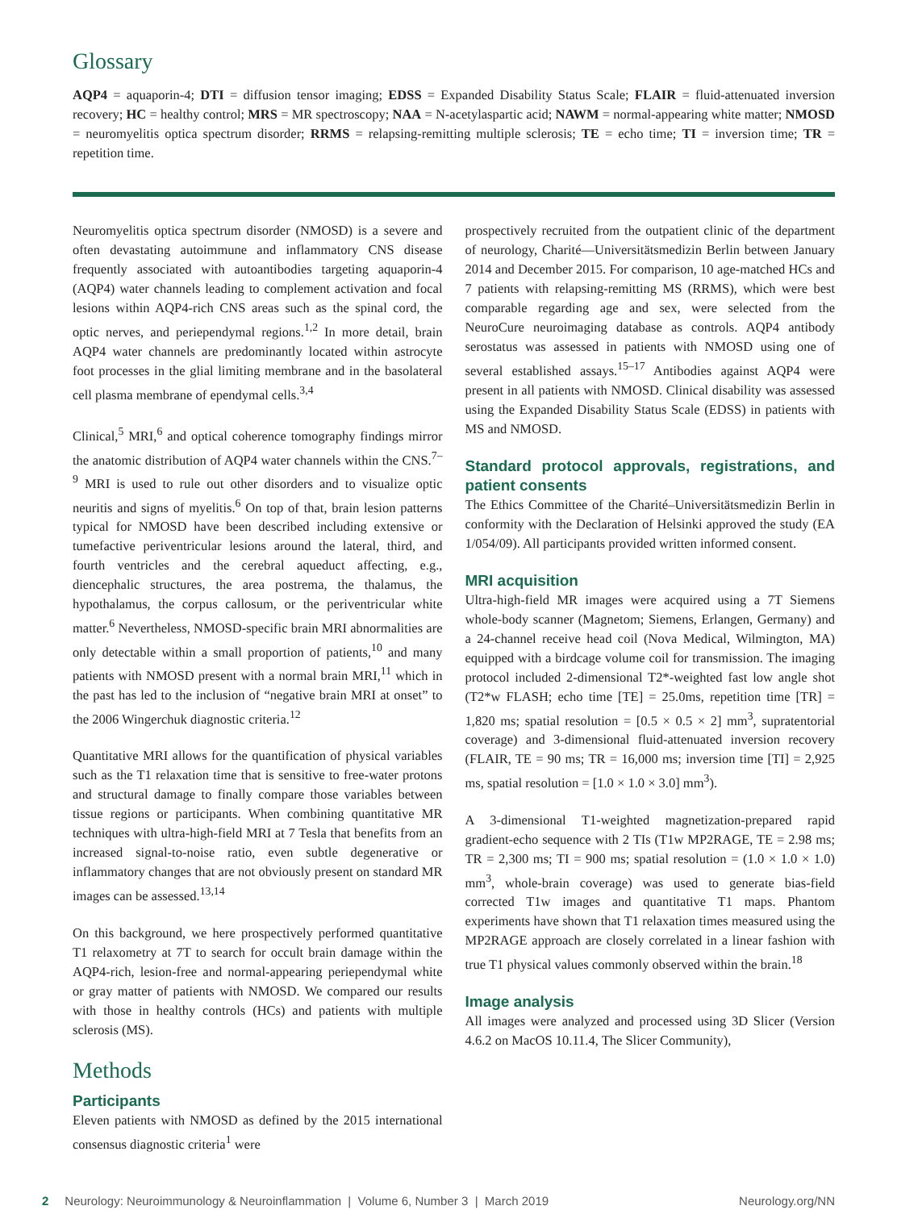Glossary
AQP4 = aquaporin-4; DTI = diffusion tensor imaging; EDSS = Expanded Disability Status Scale; FLAIR = fluid-attenuated inversion recovery; HC = healthy control; MRS = MR spectroscopy; NAA = N-acetylaspartic acid; NAWM = normal-appearing white matter; NMOSD = neuromyelitis optica spectrum disorder; RRMS = relapsing-remitting multiple sclerosis; TE = echo time; TI = inversion time; TR = repetition time.
Neuromyelitis optica spectrum disorder (NMOSD) is a severe and often devastating autoimmune and inflammatory CNS disease frequently associated with autoantibodies targeting aquaporin-4 (AQP4) water channels leading to complement activation and focal lesions within AQP4-rich CNS areas such as the spinal cord, the optic nerves, and periependymal regions.<sup>1,2</sup> In more detail, brain AQP4 water channels are predominantly located within astrocyte foot processes in the glial limiting membrane and in the basolateral cell plasma membrane of ependymal cells.<sup>3,4</sup>
Clinical,<sup>5</sup> MRI,<sup>6</sup> and optical coherence tomography findings mirror the anatomic distribution of AQP4 water channels within the CNS.<sup>7–9</sup> MRI is used to rule out other disorders and to visualize optic neuritis and signs of myelitis.<sup>6</sup> On top of that, brain lesion patterns typical for NMOSD have been described including extensive or tumefactive periventricular lesions around the lateral, third, and fourth ventricles and the cerebral aqueduct affecting, e.g., diencephalic structures, the area postrema, the thalamus, the hypothalamus, the corpus callosum, or the periventricular white matter.<sup>6</sup> Nevertheless, NMOSD-specific brain MRI abnormalities are only detectable within a small proportion of patients,<sup>10</sup> and many patients with NMOSD present with a normal brain MRI,<sup>11</sup> which in the past has led to the inclusion of “negative brain MRI at onset” to the 2006 Wingerchuk diagnostic criteria.<sup>12</sup>
Quantitative MRI allows for the quantification of physical variables such as the T1 relaxation time that is sensitive to free-water protons and structural damage to finally compare those variables between tissue regions or participants. When combining quantitative MR techniques with ultra-high-field MRI at 7 Tesla that benefits from an increased signal-to-noise ratio, even subtle degenerative or inflammatory changes that are not obviously present on standard MR images can be assessed.<sup>13,14</sup>
On this background, we here prospectively performed quantitative T1 relaxometry at 7T to search for occult brain damage within the AQP4-rich, lesion-free and normal-appearing periependymal white or gray matter of patients with NMOSD. We compared our results with those in healthy controls (HCs) and patients with multiple sclerosis (MS).
Methods
Participants
Eleven patients with NMOSD as defined by the 2015 international consensus diagnostic criteria<sup>1</sup> were
prospectively recruited from the outpatient clinic of the department of neurology, Charité—Universitätsmedizin Berlin between January 2014 and December 2015. For comparison, 10 age-matched HCs and 7 patients with relapsing-remitting MS (RRMS), which were best comparable regarding age and sex, were selected from the NeuroCure neuroimaging database as controls. AQP4 antibody serostatus was assessed in patients with NMOSD using one of several established assays.<sup>15–17</sup> Antibodies against AQP4 were present in all patients with NMOSD. Clinical disability was assessed using the Expanded Disability Status Scale (EDSS) in patients with MS and NMOSD.
Standard protocol approvals, registrations, and patient consents
The Ethics Committee of the Charité–Universitätsmedizin Berlin in conformity with the Declaration of Helsinki approved the study (EA 1/054/09). All participants provided written informed consent.
MRI acquisition
Ultra-high-field MR images were acquired using a 7T Siemens whole-body scanner (Magnetom; Siemens, Erlangen, Germany) and a 24-channel receive head coil (Nova Medical, Wilmington, MA) equipped with a birdcage volume coil for transmission. The imaging protocol included 2-dimensional T2*-weighted fast low angle shot (T2*w FLASH; echo time [TE] = 25.0ms, repetition time [TR] = 1,820 ms; spatial resolution = [0.5 × 0.5 × 2] mm<sup>3</sup>, supratentorial coverage) and 3-dimensional fluid-attenuated inversion recovery (FLAIR, TE = 90 ms; TR = 16,000 ms; inversion time [TI] = 2,925 ms, spatial resolution = [1.0 × 1.0 × 3.0] mm<sup>3</sup>).
A 3-dimensional T1-weighted magnetization-prepared rapid gradient-echo sequence with 2 TIs (T1w MP2RAGE, TE = 2.98 ms; TR = 2,300 ms; TI = 900 ms; spatial resolution = (1.0 × 1.0 × 1.0) mm<sup>3</sup>, whole-brain coverage) was used to generate bias-field corrected T1w images and quantitative T1 maps. Phantom experiments have shown that T1 relaxation times measured using the MP2RAGE approach are closely correlated in a linear fashion with true T1 physical values commonly observed within the brain.<sup>18</sup>
Image analysis
All images were analyzed and processed using 3D Slicer (Version 4.6.2 on MacOS 10.11.4, The Slicer Community),
2 Neurology: Neuroimmunology & Neuroinflammation | Volume 6, Number 3 | March 2019 Neurology.org/NN